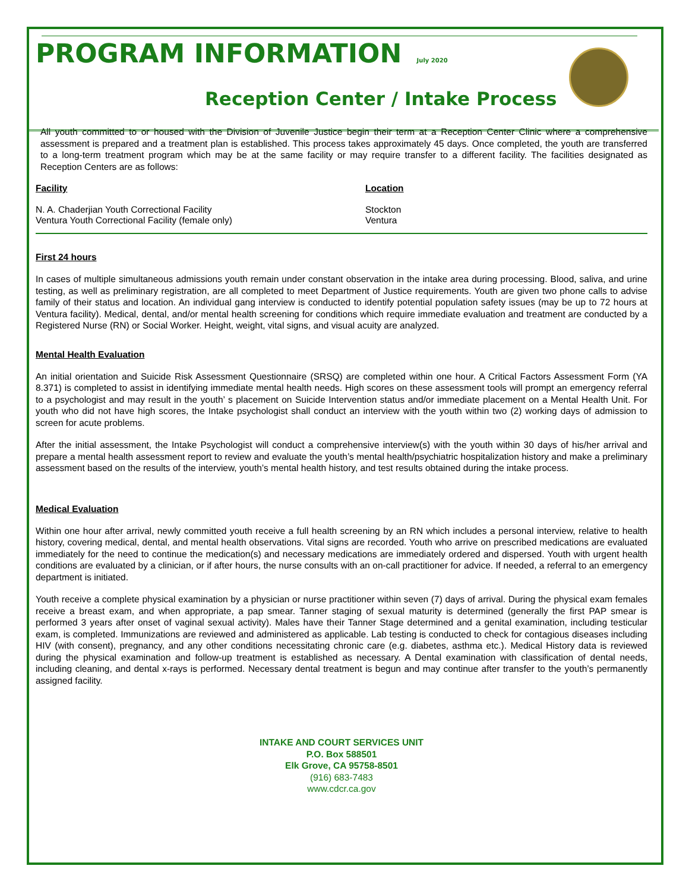PROGRAM INFORMATION July 2020
Reception Center / Intake Process
All youth committed to or housed with the Division of Juvenile Justice begin their term at a Reception Center Clinic where a comprehensive assessment is prepared and a treatment plan is established. This process takes approximately 45 days. Once completed, the youth are transferred to a long-term treatment program which may be at the same facility or may require transfer to a different facility. The facilities designated as Reception Centers are as follows:
| Facility | Location |
| --- | --- |
| N. A. Chaderjian Youth Correctional Facility | Stockton |
| Ventura Youth Correctional Facility (female only) | Ventura |
First 24 hours
In cases of multiple simultaneous admissions youth remain under constant observation in the intake area during processing. Blood, saliva, and urine testing, as well as preliminary registration, are all completed to meet Department of Justice requirements. Youth are given two phone calls to advise family of their status and location. An individual gang interview is conducted to identify potential population safety issues (may be up to 72 hours at Ventura facility). Medical, dental, and/or mental health screening for conditions which require immediate evaluation and treatment are conducted by a Registered Nurse (RN) or Social Worker. Height, weight, vital signs, and visual acuity are analyzed.
Mental Health Evaluation
An initial orientation and Suicide Risk Assessment Questionnaire (SRSQ) are completed within one hour. A Critical Factors Assessment Form (YA 8.371) is completed to assist in identifying immediate mental health needs. High scores on these assessment tools will prompt an emergency referral to a psychologist and may result in the youth’ s placement on Suicide Intervention status and/or immediate placement on a Mental Health Unit. For youth who did not have high scores, the Intake psychologist shall conduct an interview with the youth within two (2) working days of admission to screen for acute problems.
After the initial assessment, the Intake Psychologist will conduct a comprehensive interview(s) with the youth within 30 days of his/her arrival and prepare a mental health assessment report to review and evaluate the youth’s mental health/psychiatric hospitalization history and make a preliminary assessment based on the results of the interview, youth’s mental health history, and test results obtained during the intake process.
Medical Evaluation
Within one hour after arrival, newly committed youth receive a full health screening by an RN which includes a personal interview, relative to health history, covering medical, dental, and mental health observations. Vital signs are recorded. Youth who arrive on prescribed medications are evaluated immediately for the need to continue the medication(s) and necessary medications are immediately ordered and dispersed. Youth with urgent health conditions are evaluated by a clinician, or if after hours, the nurse consults with an on-call practitioner for advice. If needed, a referral to an emergency department is initiated.
Youth receive a complete physical examination by a physician or nurse practitioner within seven (7) days of arrival. During the physical exam females receive a breast exam, and when appropriate, a pap smear. Tanner staging of sexual maturity is determined (generally the first PAP smear is performed 3 years after onset of vaginal sexual activity). Males have their Tanner Stage determined and a genital examination, including testicular exam, is completed. Immunizations are reviewed and administered as applicable. Lab testing is conducted to check for contagious diseases including HIV (with consent), pregnancy, and any other conditions necessitating chronic care (e.g. diabetes, asthma etc.). Medical History data is reviewed during the physical examination and follow-up treatment is established as necessary. A Dental examination with classification of dental needs, including cleaning, and dental x-rays is performed. Necessary dental treatment is begun and may continue after transfer to the youth’s permanently assigned facility.
INTAKE AND COURT SERVICES UNIT
P.O. Box 588501
Elk Grove, CA 95758-8501
(916) 683-7483
www.cdcr.ca.gov